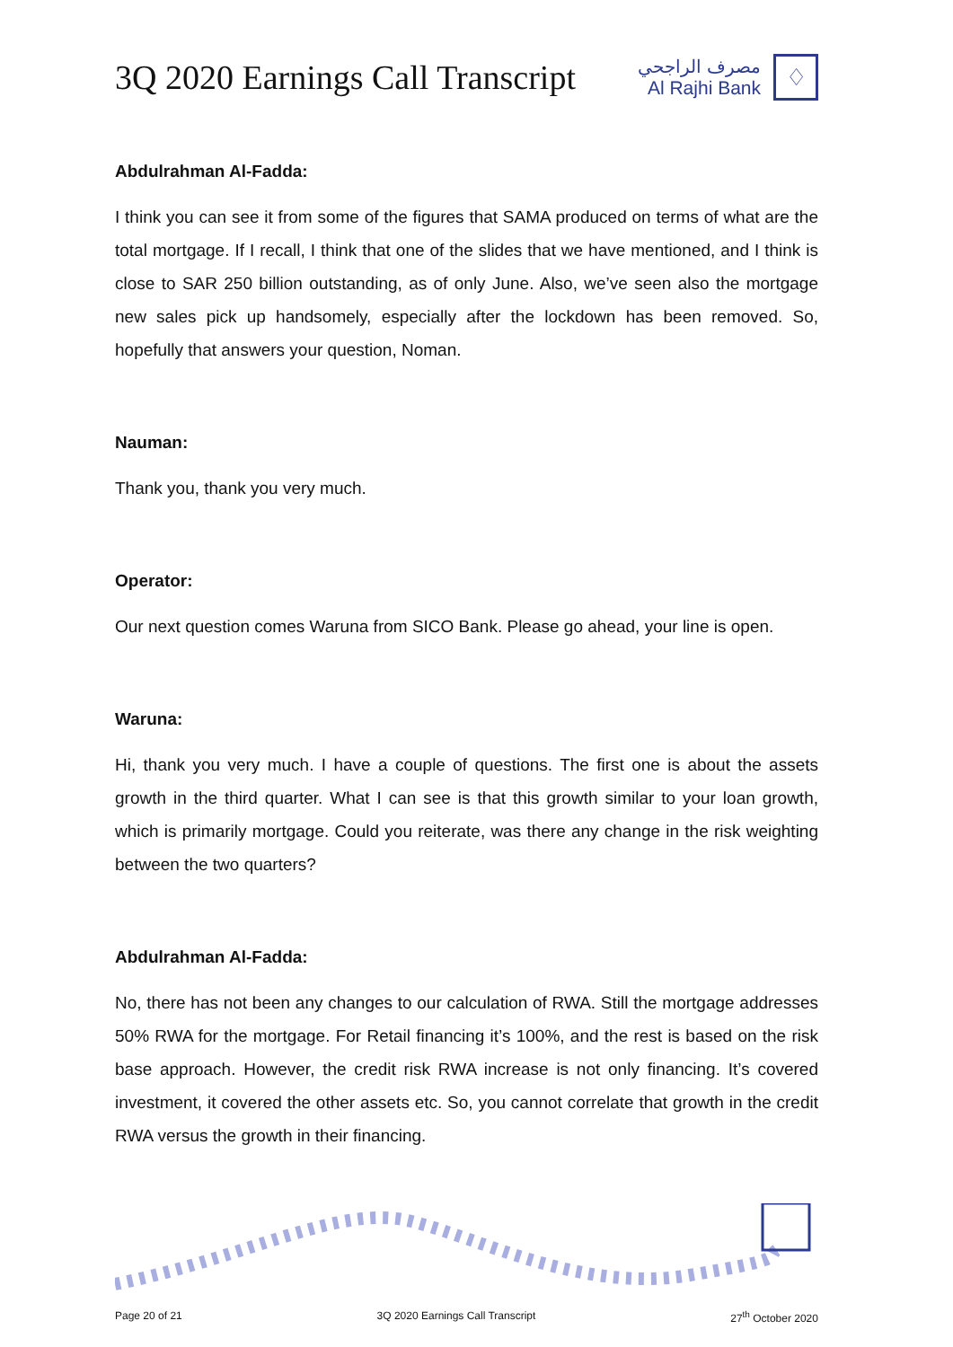3Q 2020 Earnings Call Transcript
مصرف الراجحي
Al Rajhi Bank
♢
Abdulrahman Al-Fadda:
I think you can see it from some of the figures that SAMA produced on terms of what are the total mortgage. If I recall, I think that one of the slides that we have mentioned, and I think is close to SAR 250 billion outstanding, as of only June. Also, we’ve seen also the mortgage new sales pick up handsomely, especially after the lockdown has been removed. So, hopefully that answers your question, Noman.
Nauman:
Thank you, thank you very much.
Operator:
Our next question comes Waruna from SICO Bank. Please go ahead, your line is open.
Waruna:
Hi, thank you very much. I have a couple of questions. The first one is about the assets growth in the third quarter. What I can see is that this growth similar to your loan growth, which is primarily mortgage. Could you reiterate, was there any change in the risk weighting between the two quarters?
Abdulrahman Al-Fadda:
No, there has not been any changes to our calculation of RWA. Still the mortgage addresses 50% RWA for the mortgage. For Retail financing it’s 100%, and the rest is based on the risk base approach. However, the credit risk RWA increase is not only financing. It’s covered investment, it covered the other assets etc. So, you cannot correlate that growth in the credit RWA versus the growth in their financing.
Page 20 of 21 3Q 2020 Earnings Call Transcript 27<sup>th</sup> October 2020